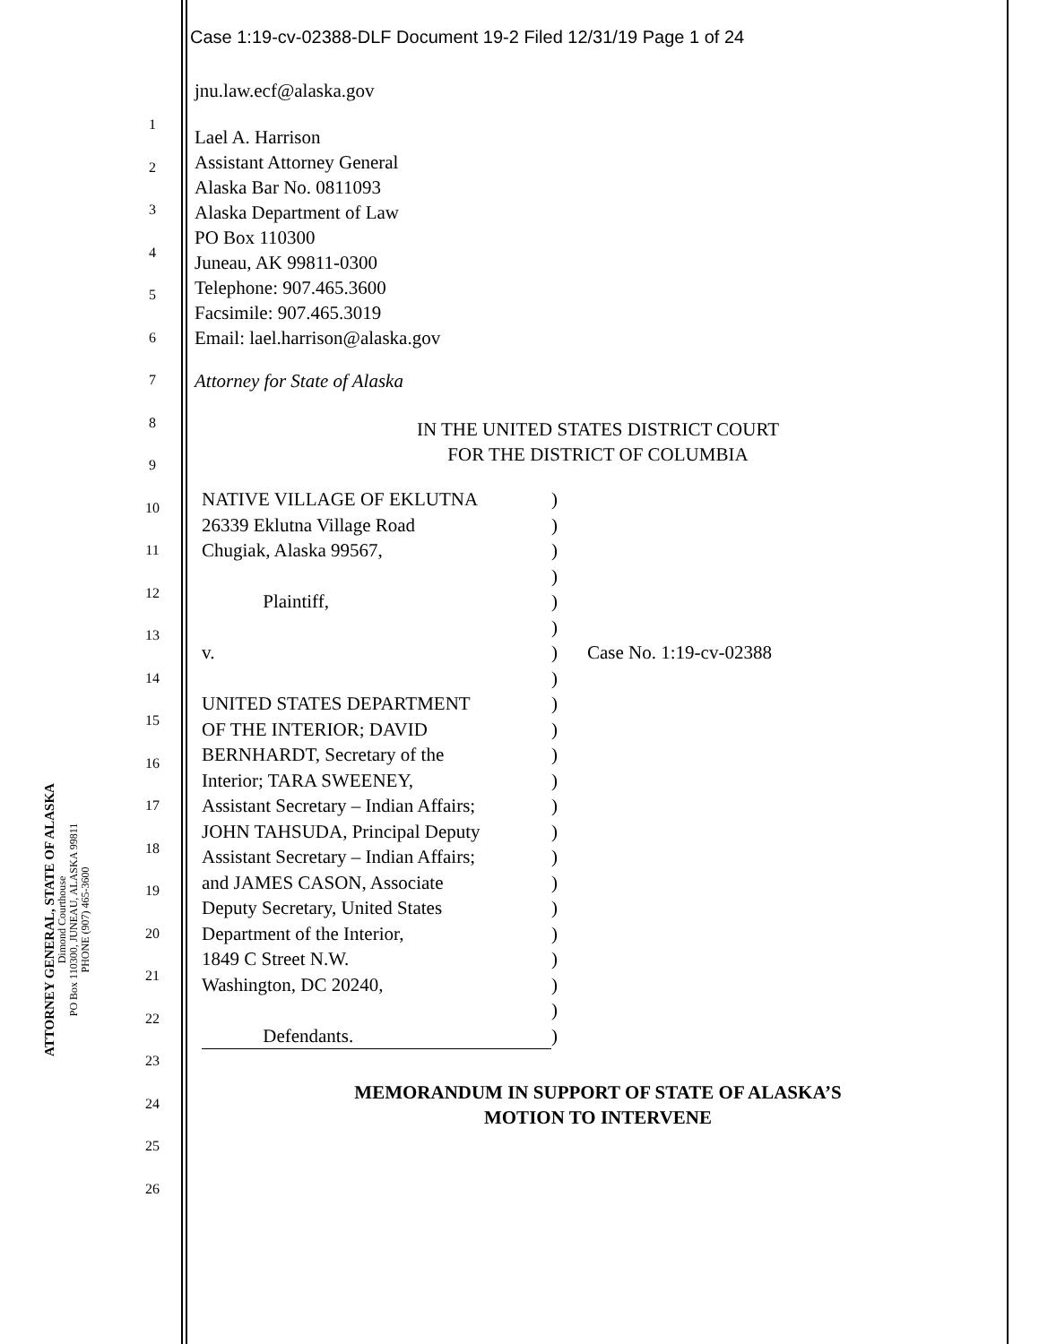ATTORNEY GENERAL, STATE OF ALASKA
Dimond Courthouse
PO Box 110300, JUNEAU, ALASKA 99811
PHONE (907) 465-3600
1
2
3
4
5
6
7
8
9
10
11
12
13
14
15
16
17
18
19
20
21
22
23
24
25
26
Case 1:19-cv-02388-DLF Document 19-2 Filed 12/31/19 Page 1 of 24
jnu.law.ecf@alaska.gov
Lael A. Harrison
Assistant Attorney General
Alaska Bar No. 0811093
Alaska Department of Law
PO Box 110300
Juneau, AK 99811-0300
Telephone: 907.465.3600
Facsimile: 907.465.3019
Email: lael.harrison@alaska.gov
Attorney for State of Alaska
IN THE UNITED STATES DISTRICT COURT
FOR THE DISTRICT OF COLUMBIA
| NATIVE VILLAGE OF EKLUTNA | ) | |
| 26339 Eklutna Village Road | ) | |
| Chugiak, Alaska 99567, | ) | |
| | ) | |
| Plaintiff, | ) | |
| | ) | |
| v. | ) | Case No. 1:19-cv-02388 |
| | ) | |
| UNITED STATES DEPARTMENT | ) | |
| OF THE INTERIOR; DAVID | ) | |
| BERNHARDT, Secretary of the | ) | |
| Interior; TARA SWEENEY, | ) | |
| Assistant Secretary – Indian Affairs; | ) | |
| JOHN TAHSUDA, Principal Deputy | ) | |
| Assistant Secretary – Indian Affairs; | ) | |
| and JAMES CASON, Associate | ) | |
| Deputy Secretary, United States | ) | |
| Department of the Interior, | ) | |
| 1849 C Street N.W. | ) | |
| Washington, DC 20240, | ) | |
| | ) | |
| Defendants. | ) | |
MEMORANDUM IN SUPPORT OF STATE OF ALASKA’S
MOTION TO INTERVENE